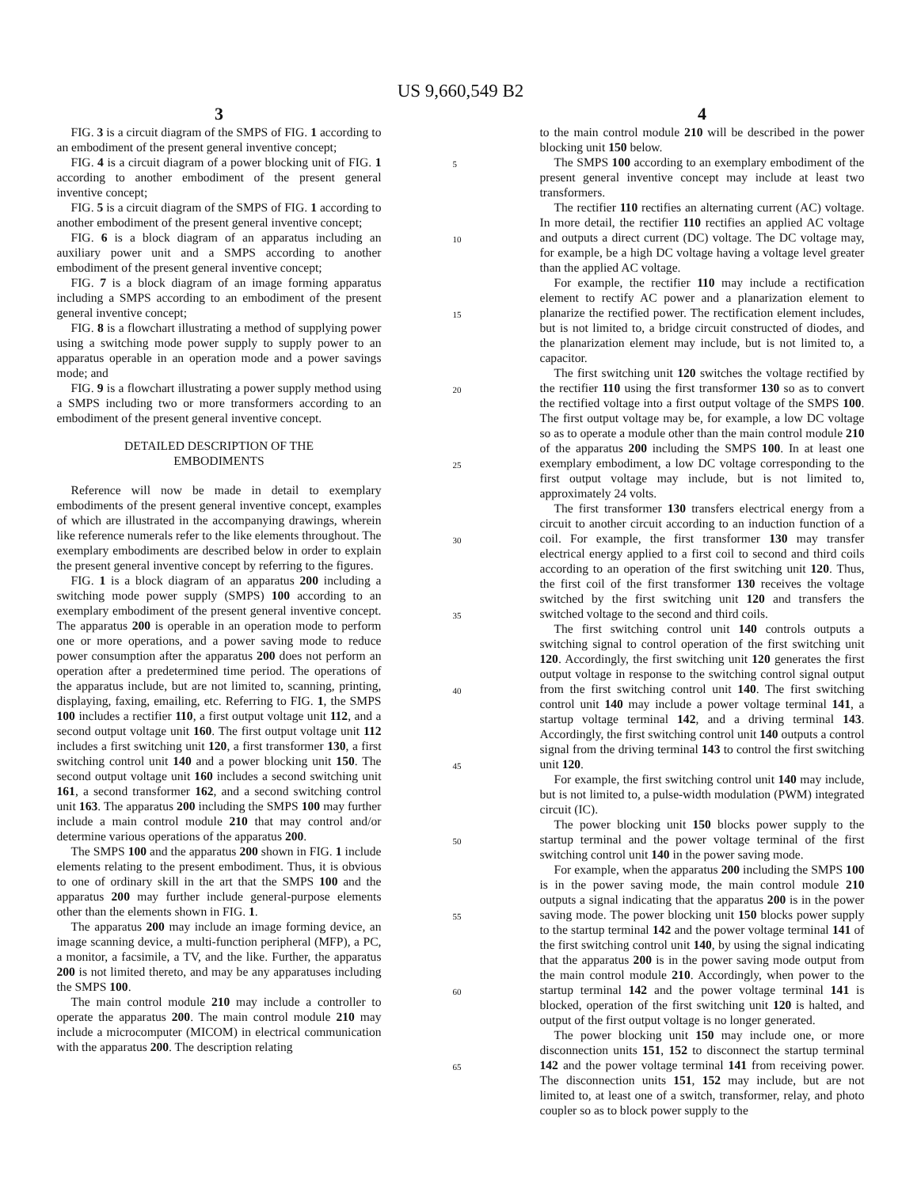US 9,660,549 B2
3
FIG. 3 is a circuit diagram of the SMPS of FIG. 1 according to an embodiment of the present general inventive concept;
FIG. 4 is a circuit diagram of a power blocking unit of FIG. 1 according to another embodiment of the present general inventive concept;
FIG. 5 is a circuit diagram of the SMPS of FIG. 1 according to another embodiment of the present general inventive concept;
FIG. 6 is a block diagram of an apparatus including an auxiliary power unit and a SMPS according to another embodiment of the present general inventive concept;
FIG. 7 is a block diagram of an image forming apparatus including a SMPS according to an embodiment of the present general inventive concept;
FIG. 8 is a flowchart illustrating a method of supplying power using a switching mode power supply to supply power to an apparatus operable in an operation mode and a power savings mode; and
FIG. 9 is a flowchart illustrating a power supply method using a SMPS including two or more transformers according to an embodiment of the present general inventive concept.
DETAILED DESCRIPTION OF THE
EMBODIMENTS
Reference will now be made in detail to exemplary embodiments of the present general inventive concept, examples of which are illustrated in the accompanying drawings, wherein like reference numerals refer to the like elements throughout. The exemplary embodiments are described below in order to explain the present general inventive concept by referring to the figures.
FIG. 1 is a block diagram of an apparatus 200 including a switching mode power supply (SMPS) 100 according to an exemplary embodiment of the present general inventive concept. The apparatus 200 is operable in an operation mode to perform one or more operations, and a power saving mode to reduce power consumption after the apparatus 200 does not perform an operation after a predetermined time period. The operations of the apparatus include, but are not limited to, scanning, printing, displaying, faxing, emailing, etc. Referring to FIG. 1, the SMPS 100 includes a rectifier 110, a first output voltage unit 112, and a second output voltage unit 160. The first output voltage unit 112 includes a first switching unit 120, a first transformer 130, a first switching control unit 140 and a power blocking unit 150. The second output voltage unit 160 includes a second switching unit 161, a second transformer 162, and a second switching control unit 163. The apparatus 200 including the SMPS 100 may further include a main control module 210 that may control and/or determine various operations of the apparatus 200.
The SMPS 100 and the apparatus 200 shown in FIG. 1 include elements relating to the present embodiment. Thus, it is obvious to one of ordinary skill in the art that the SMPS 100 and the apparatus 200 may further include general-purpose elements other than the elements shown in FIG. 1.
The apparatus 200 may include an image forming device, an image scanning device, a multi-function peripheral (MFP), a PC, a monitor, a facsimile, a TV, and the like. Further, the apparatus 200 is not limited thereto, and may be any apparatuses including the SMPS 100.
The main control module 210 may include a controller to operate the apparatus 200. The main control module 210 may include a microcomputer (MICOM) in electrical communication with the apparatus 200. The description relating
5
10
15
20
25
30
35
40
45
50
55
60
65
4
to the main control module 210 will be described in the power blocking unit 150 below.
The SMPS 100 according to an exemplary embodiment of the present general inventive concept may include at least two transformers.
The rectifier 110 rectifies an alternating current (AC) voltage. In more detail, the rectifier 110 rectifies an applied AC voltage and outputs a direct current (DC) voltage. The DC voltage may, for example, be a high DC voltage having a voltage level greater than the applied AC voltage.
For example, the rectifier 110 may include a rectification element to rectify AC power and a planarization element to planarize the rectified power. The rectification element includes, but is not limited to, a bridge circuit constructed of diodes, and the planarization element may include, but is not limited to, a capacitor.
The first switching unit 120 switches the voltage rectified by the rectifier 110 using the first transformer 130 so as to convert the rectified voltage into a first output voltage of the SMPS 100. The first output voltage may be, for example, a low DC voltage so as to operate a module other than the main control module 210 of the apparatus 200 including the SMPS 100. In at least one exemplary embodiment, a low DC voltage corresponding to the first output voltage may include, but is not limited to, approximately 24 volts.
The first transformer 130 transfers electrical energy from a circuit to another circuit according to an induction function of a coil. For example, the first transformer 130 may transfer electrical energy applied to a first coil to second and third coils according to an operation of the first switching unit 120. Thus, the first coil of the first transformer 130 receives the voltage switched by the first switching unit 120 and transfers the switched voltage to the second and third coils.
The first switching control unit 140 controls outputs a switching signal to control operation of the first switching unit 120. Accordingly, the first switching unit 120 generates the first output voltage in response to the switching control signal output from the first switching control unit 140. The first switching control unit 140 may include a power voltage terminal 141, a startup voltage terminal 142, and a driving terminal 143. Accordingly, the first switching control unit 140 outputs a control signal from the driving terminal 143 to control the first switching unit 120.
For example, the first switching control unit 140 may include, but is not limited to, a pulse-width modulation (PWM) integrated circuit (IC).
The power blocking unit 150 blocks power supply to the startup terminal and the power voltage terminal of the first switching control unit 140 in the power saving mode.
For example, when the apparatus 200 including the SMPS 100 is in the power saving mode, the main control module 210 outputs a signal indicating that the apparatus 200 is in the power saving mode. The power blocking unit 150 blocks power supply to the startup terminal 142 and the power voltage terminal 141 of the first switching control unit 140, by using the signal indicating that the apparatus 200 is in the power saving mode output from the main control module 210. Accordingly, when power to the startup terminal 142 and the power voltage terminal 141 is blocked, operation of the first switching unit 120 is halted, and output of the first output voltage is no longer generated.
The power blocking unit 150 may include one, or more disconnection units 151, 152 to disconnect the startup terminal 142 and the power voltage terminal 141 from receiving power. The disconnection units 151, 152 may include, but are not limited to, at least one of a switch, transformer, relay, and photo coupler so as to block power supply to the